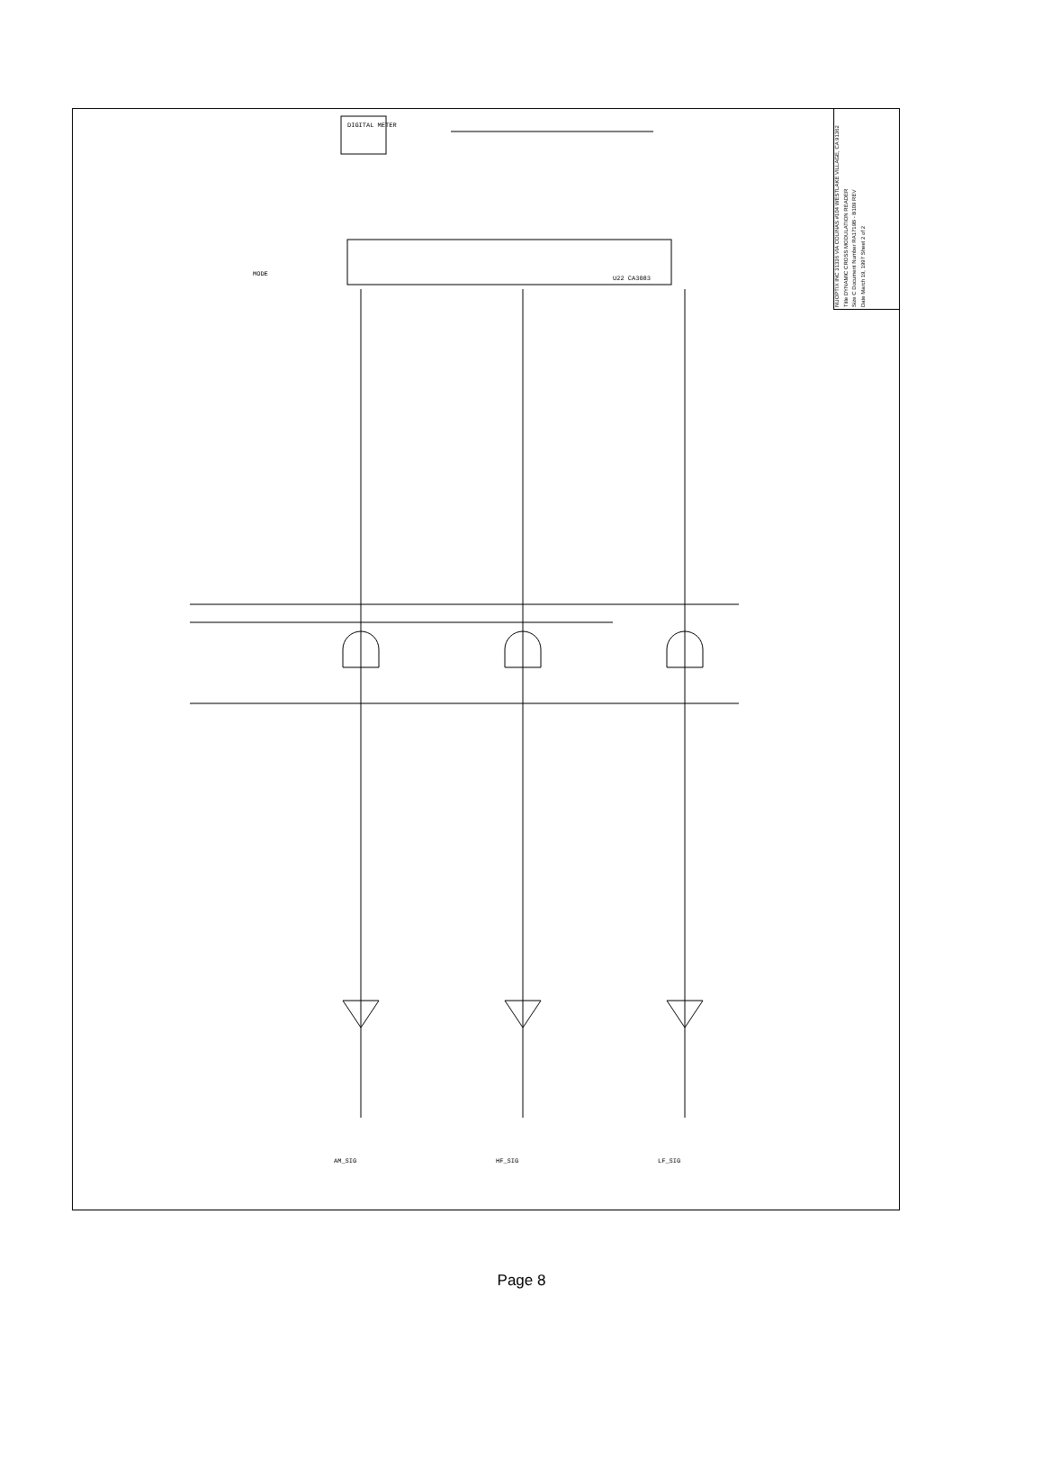NUOPTIX INC 31336 VIA COLINAS #104 WESTLAKE VILLAGE, CA 91362
Title DYNAMIC CROSS MODULATION READER
Size C Document Number RA1719B - B109 REV
Date March 19, 1997 Sheet 2 of 2
DIGITAL METER
MODE
AM_SIG
HF_SIG
LF_SIG
U22 CA3083
Page 8